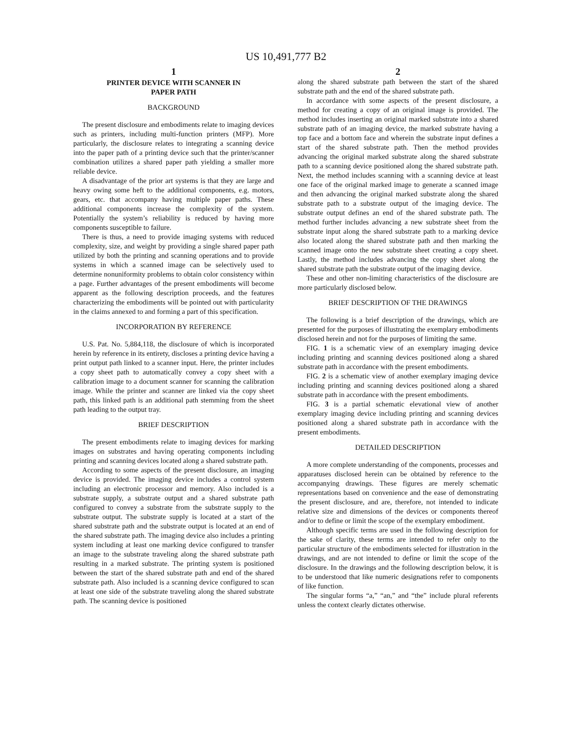US 10,491,777 B2
1
PRINTER DEVICE WITH SCANNER IN
PAPER PATH
BACKGROUND
The present disclosure and embodiments relate to imaging devices such as printers, including multi-function printers (MFP). More particularly, the disclosure relates to integrating a scanning device into the paper path of a printing device such that the printer/scanner combination utilizes a shared paper path yielding a smaller more reliable device.
A disadvantage of the prior art systems is that they are large and heavy owing some heft to the additional components, e.g. motors, gears, etc. that accompany having multiple paper paths. These additional components increase the complexity of the system. Potentially the system’s reliability is reduced by having more components susceptible to failure.
There is thus, a need to provide imaging systems with reduced complexity, size, and weight by providing a single shared paper path utilized by both the printing and scanning operations and to provide systems in which a scanned image can be selectively used to determine nonuniformity problems to obtain color consistency within a page. Further advantages of the present embodiments will become apparent as the following description proceeds, and the features characterizing the embodiments will be pointed out with particularity in the claims annexed to and forming a part of this specification.
INCORPORATION BY REFERENCE
U.S. Pat. No. 5,884,118, the disclosure of which is incorporated herein by reference in its entirety, discloses a printing device having a print output path linked to a scanner input. Here, the printer includes a copy sheet path to automatically convey a copy sheet with a calibration image to a document scanner for scanning the calibration image. While the printer and scanner are linked via the copy sheet path, this linked path is an additional path stemming from the sheet path leading to the output tray.
BRIEF DESCRIPTION
The present embodiments relate to imaging devices for marking images on substrates and having operating components including printing and scanning devices located along a shared substrate path.
According to some aspects of the present disclosure, an imaging device is provided. The imaging device includes a control system including an electronic processor and memory. Also included is a substrate supply, a substrate output and a shared substrate path configured to convey a substrate from the substrate supply to the substrate output. The substrate supply is located at a start of the shared substrate path and the substrate output is located at an end of the shared substrate path. The imaging device also includes a printing system including at least one marking device configured to transfer an image to the substrate traveling along the shared substrate path resulting in a marked substrate. The printing system is positioned between the start of the shared substrate path and end of the shared substrate path. Also included is a scanning device configured to scan at least one side of the substrate traveling along the shared substrate path. The scanning device is positioned
2
along the shared substrate path between the start of the shared substrate path and the end of the shared substrate path.
In accordance with some aspects of the present disclosure, a method for creating a copy of an original image is provided. The method includes inserting an original marked substrate into a shared substrate path of an imaging device, the marked substrate having a top face and a bottom face and wherein the substrate input defines a start of the shared substrate path. Then the method provides advancing the original marked substrate along the shared substrate path to a scanning device positioned along the shared substrate path. Next, the method includes scanning with a scanning device at least one face of the original marked image to generate a scanned image and then advancing the original marked substrate along the shared substrate path to a substrate output of the imaging device. The substrate output defines an end of the shared substrate path. The method further includes advancing a new substrate sheet from the substrate input along the shared substrate path to a marking device also located along the shared substrate path and then marking the scanned image onto the new substrate sheet creating a copy sheet. Lastly, the method includes advancing the copy sheet along the shared substrate path the substrate output of the imaging device.
These and other non-limiting characteristics of the disclosure are more particularly disclosed below.
BRIEF DESCRIPTION OF THE DRAWINGS
The following is a brief description of the drawings, which are presented for the purposes of illustrating the exemplary embodiments disclosed herein and not for the purposes of limiting the same.
FIG. 1 is a schematic view of an exemplary imaging device including printing and scanning devices positioned along a shared substrate path in accordance with the present embodiments.
FIG. 2 is a schematic view of another exemplary imaging device including printing and scanning devices positioned along a shared substrate path in accordance with the present embodiments.
FIG. 3 is a partial schematic elevational view of another exemplary imaging device including printing and scanning devices positioned along a shared substrate path in accordance with the present embodiments.
DETAILED DESCRIPTION
A more complete understanding of the components, processes and apparatuses disclosed herein can be obtained by reference to the accompanying drawings. These figures are merely schematic representations based on convenience and the ease of demonstrating the present disclosure, and are, therefore, not intended to indicate relative size and dimensions of the devices or components thereof and/or to define or limit the scope of the exemplary embodiment.
Although specific terms are used in the following description for the sake of clarity, these terms are intended to refer only to the particular structure of the embodiments selected for illustration in the drawings, and are not intended to define or limit the scope of the disclosure. In the drawings and the following description below, it is to be understood that like numeric designations refer to components of like function.
The singular forms “a,” “an,” and “the” include plural referents unless the context clearly dictates otherwise.